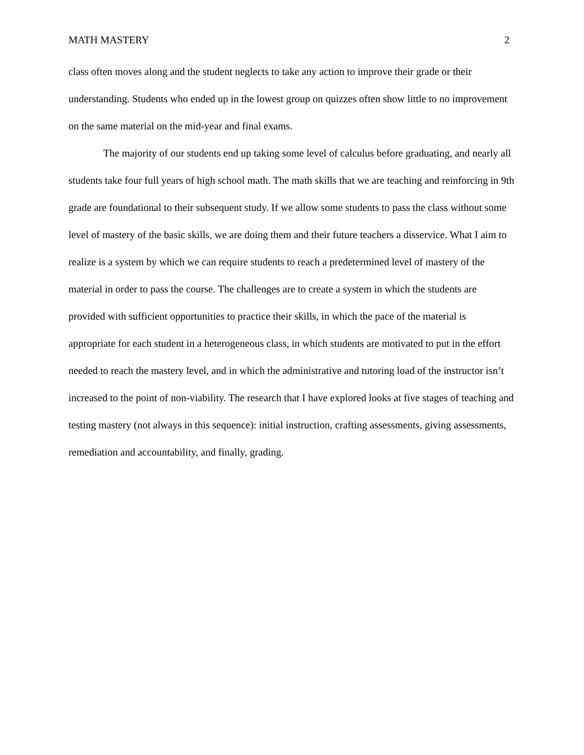MATH MASTERY 2
class often moves along and the student neglects to take any action to improve their grade or their understanding. Students who ended up in the lowest group on quizzes often show little to no improvement on the same material on the mid-year and final exams.
The majority of our students end up taking some level of calculus before graduating, and nearly all students take four full years of high school math. The math skills that we are teaching and reinforcing in 9th grade are foundational to their subsequent study. If we allow some students to pass the class without some level of mastery of the basic skills, we are doing them and their future teachers a disservice. What I aim to realize is a system by which we can require students to reach a predetermined level of mastery of the material in order to pass the course. The challenges are to create a system in which the students are provided with sufficient opportunities to practice their skills, in which the pace of the material is appropriate for each student in a heterogeneous class, in which students are motivated to put in the effort needed to reach the mastery level, and in which the administrative and tutoring load of the instructor isn’t increased to the point of non-viability. The research that I have explored looks at five stages of teaching and testing mastery (not always in this sequence): initial instruction, crafting assessments, giving assessments, remediation and accountability, and finally, grading.